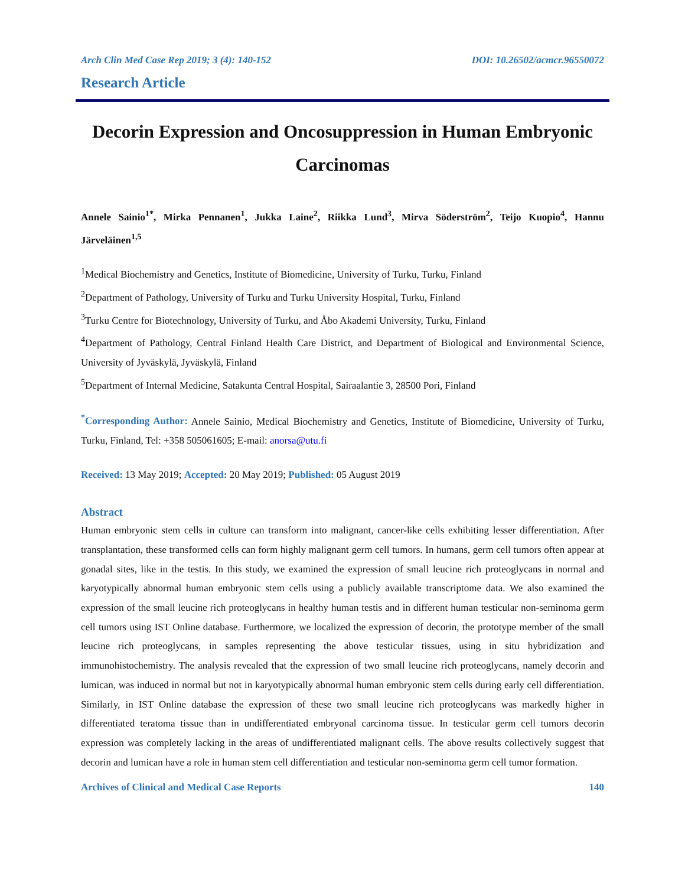Arch Clin Med Case Rep 2019; 3 (4): 140-152 DOI: 10.26502/acmcr.96550072
Research Article
Decorin Expression and Oncosuppression in Human Embryonic Carcinomas
Annele Sainio<sup>1*</sup>, Mirka Pennanen<sup>1</sup>, Jukka Laine<sup>2</sup>, Riikka Lund<sup>3</sup>, Mirva Söderström<sup>2</sup>, Teijo Kuopio<sup>4</sup>, Hannu Järveläinen<sup>1,5</sup>
<sup>1</sup> Medical Biochemistry and Genetics, Institute of Biomedicine, University of Turku, Turku, Finland
<sup>2</sup> Department of Pathology, University of Turku and Turku University Hospital, Turku, Finland
<sup>3</sup> Turku Centre for Biotechnology, University of Turku, and Åbo Akademi University, Turku, Finland
<sup>4</sup> Department of Pathology, Central Finland Health Care District, and Department of Biological and Environmental Science, University of Jyväskylä, Jyväskylä, Finland
<sup>5</sup> Department of Internal Medicine, Satakunta Central Hospital, Sairaalantie 3, 28500 Pori, Finland
<sup>*</sup> Corresponding Author: Annele Sainio, Medical Biochemistry and Genetics, Institute of Biomedicine, University of Turku, Turku, Finland, Tel: +358 505061605; E-mail: anorsa@utu.fi
Received: 13 May 2019; Accepted: 20 May 2019; Published: 05 August 2019
Abstract
Human embryonic stem cells in culture can transform into malignant, cancer-like cells exhibiting lesser differentiation. After transplantation, these transformed cells can form highly malignant germ cell tumors. In humans, germ cell tumors often appear at gonadal sites, like in the testis. In this study, we examined the expression of small leucine rich proteoglycans in normal and karyotypically abnormal human embryonic stem cells using a publicly available transcriptome data. We also examined the expression of the small leucine rich proteoglycans in healthy human testis and in different human testicular non-seminoma germ cell tumors using IST Online database. Furthermore, we localized the expression of decorin, the prototype member of the small leucine rich proteoglycans, in samples representing the above testicular tissues, using in situ hybridization and immunohistochemistry. The analysis revealed that the expression of two small leucine rich proteoglycans, namely decorin and lumican, was induced in normal but not in karyotypically abnormal human embryonic stem cells during early cell differentiation. Similarly, in IST Online database the expression of these two small leucine rich proteoglycans was markedly higher in differentiated teratoma tissue than in undifferentiated embryonal carcinoma tissue. In testicular germ cell tumors decorin expression was completely lacking in the areas of undifferentiated malignant cells. The above results collectively suggest that decorin and lumican have a role in human stem cell differentiation and testicular non-seminoma germ cell tumor formation.
Archives of Clinical and Medical Case Reports 140